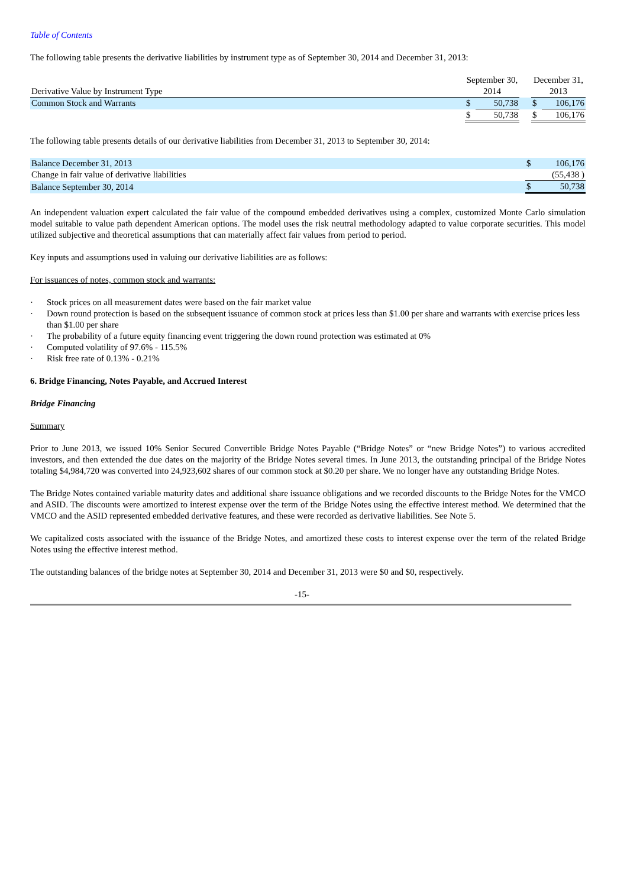Table of Contents
The following table presents the derivative liabilities by instrument type as of September 30, 2014 and December 31, 2013:
| | September 30, | | | December 31, | |
| Derivative Value by Instrument Type | 2014 | | | 2013 | |
| Common Stock and Warrants | $ | 50,738 | | $ | 106,176 |
| | $ | 50,738 | | $ | 106,176 |
The following table presents details of our derivative liabilities from December 31, 2013 to September 30, 2014:
| Balance December 31, 2013 | $ | 106,176 |
| Change in fair value of derivative liabilities | | (55,438 ) |
| Balance September 30, 2014 | $ | 50,738 |
An independent valuation expert calculated the fair value of the compound embedded derivatives using a complex, customized Monte Carlo simulation model suitable to value path dependent American options. The model uses the risk neutral methodology adapted to value corporate securities. This model utilized subjective and theoretical assumptions that can materially affect fair values from period to period.
Key inputs and assumptions used in valuing our derivative liabilities are as follows:
For issuances of notes, common stock and warrants:
· Stock prices on all measurement dates were based on the fair market value
· Down round protection is based on the subsequent issuance of common stock at prices less than $1.00 per share and warrants with exercise prices less than $1.00 per share
· The probability of a future equity financing event triggering the down round protection was estimated at 0%
· Computed volatility of 97.6% - 115.5%
· Risk free rate of 0.13% - 0.21%
6. Bridge Financing, Notes Payable, and Accrued Interest
Bridge Financing
Summary
Prior to June 2013, we issued 10% Senior Secured Convertible Bridge Notes Payable (“Bridge Notes” or “new Bridge Notes”) to various accredited investors, and then extended the due dates on the majority of the Bridge Notes several times. In June 2013, the outstanding principal of the Bridge Notes totaling $4,984,720 was converted into 24,923,602 shares of our common stock at $0.20 per share. We no longer have any outstanding Bridge Notes.
The Bridge Notes contained variable maturity dates and additional share issuance obligations and we recorded discounts to the Bridge Notes for the VMCO and ASID. The discounts were amortized to interest expense over the term of the Bridge Notes using the effective interest method. We determined that the VMCO and the ASID represented embedded derivative features, and these were recorded as derivative liabilities. See Note 5.
We capitalized costs associated with the issuance of the Bridge Notes, and amortized these costs to interest expense over the term of the related Bridge Notes using the effective interest method.
The outstanding balances of the bridge notes at September 30, 2014 and December 31, 2013 were $0 and $0, respectively.
-15-